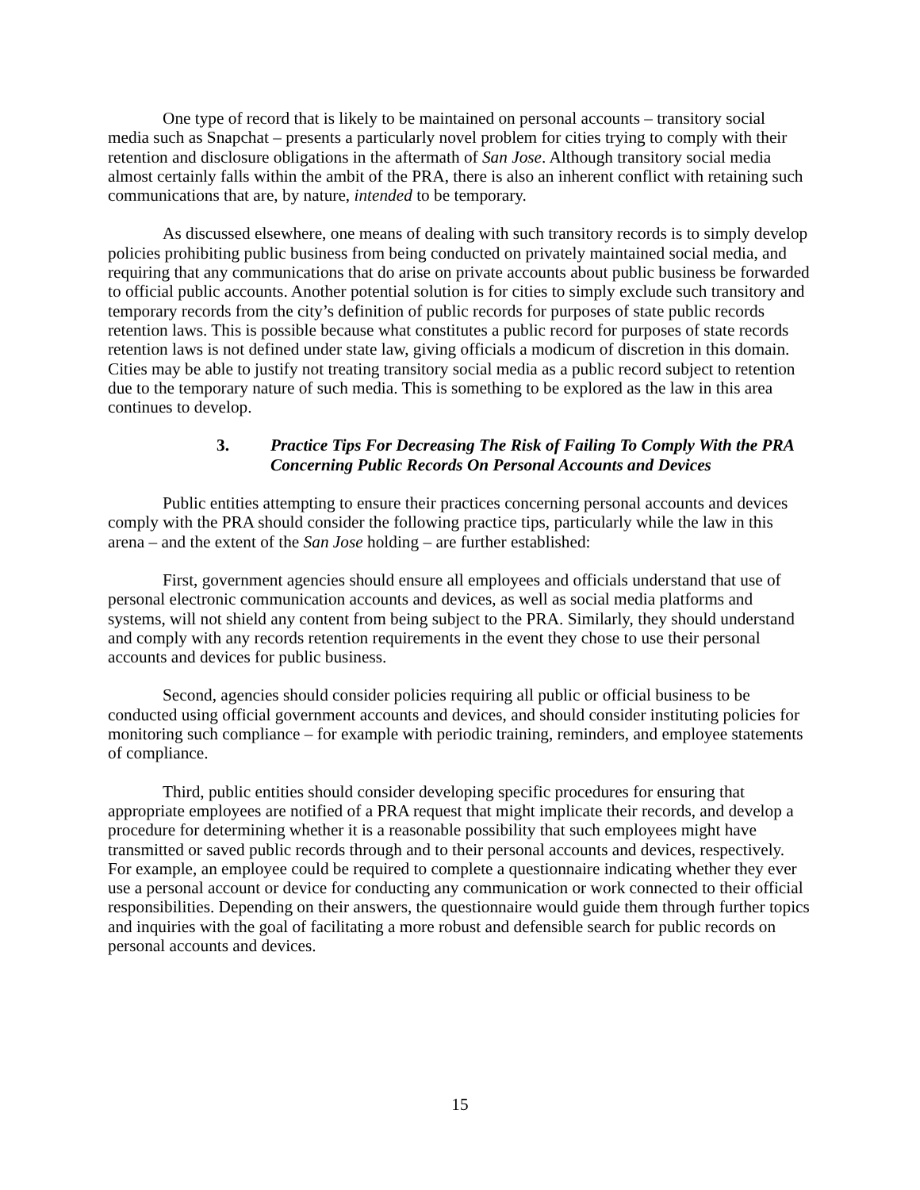One type of record that is likely to be maintained on personal accounts – transitory social media such as Snapchat – presents a particularly novel problem for cities trying to comply with their retention and disclosure obligations in the aftermath of San Jose. Although transitory social media almost certainly falls within the ambit of the PRA, there is also an inherent conflict with retaining such communications that are, by nature, intended to be temporary.
As discussed elsewhere, one means of dealing with such transitory records is to simply develop policies prohibiting public business from being conducted on privately maintained social media, and requiring that any communications that do arise on private accounts about public business be forwarded to official public accounts. Another potential solution is for cities to simply exclude such transitory and temporary records from the city’s definition of public records for purposes of state public records retention laws. This is possible because what constitutes a public record for purposes of state records retention laws is not defined under state law, giving officials a modicum of discretion in this domain. Cities may be able to justify not treating transitory social media as a public record subject to retention due to the temporary nature of such media. This is something to be explored as the law in this area continues to develop.
3. Practice Tips For Decreasing The Risk of Failing To Comply With the PRA Concerning Public Records On Personal Accounts and Devices
Public entities attempting to ensure their practices concerning personal accounts and devices comply with the PRA should consider the following practice tips, particularly while the law in this arena – and the extent of the San Jose holding – are further established:
First, government agencies should ensure all employees and officials understand that use of personal electronic communication accounts and devices, as well as social media platforms and systems, will not shield any content from being subject to the PRA. Similarly, they should understand and comply with any records retention requirements in the event they chose to use their personal accounts and devices for public business.
Second, agencies should consider policies requiring all public or official business to be conducted using official government accounts and devices, and should consider instituting policies for monitoring such compliance – for example with periodic training, reminders, and employee statements of compliance.
Third, public entities should consider developing specific procedures for ensuring that appropriate employees are notified of a PRA request that might implicate their records, and develop a procedure for determining whether it is a reasonable possibility that such employees might have transmitted or saved public records through and to their personal accounts and devices, respectively. For example, an employee could be required to complete a questionnaire indicating whether they ever use a personal account or device for conducting any communication or work connected to their official responsibilities. Depending on their answers, the questionnaire would guide them through further topics and inquiries with the goal of facilitating a more robust and defensible search for public records on personal accounts and devices.
15